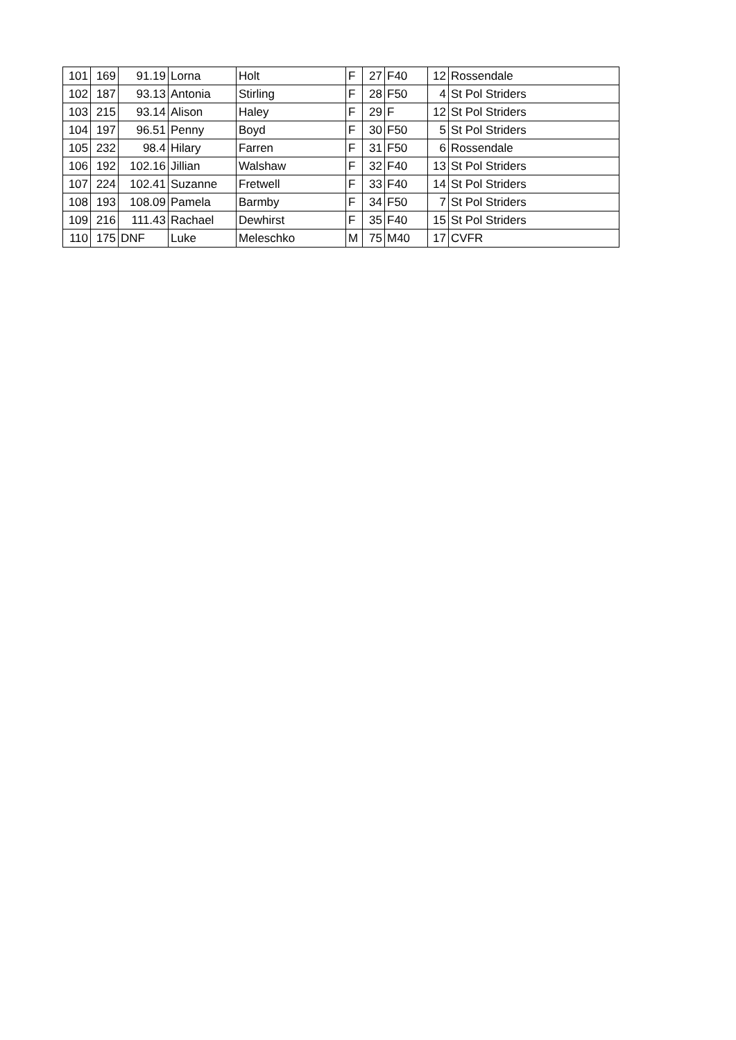| 101 | 169 | 91.19 | Lorna | Holt | F | 27 | F40 | 12 | Rossendale |
| 102 | 187 | 93.13 | Antonia | Stirling | F | 28 | F50 | 4 | St Pol Striders |
| 103 | 215 | 93.14 | Alison | Haley | F | 29 | F | 12 | St Pol Striders |
| 104 | 197 | 96.51 | Penny | Boyd | F | 30 | F50 | 5 | St Pol Striders |
| 105 | 232 | 98.4 | Hilary | Farren | F | 31 | F50 | 6 | Rossendale |
| 106 | 192 | 102.16 | Jillian | Walshaw | F | 32 | F40 | 13 | St Pol Striders |
| 107 | 224 | 102.41 | Suzanne | Fretwell | F | 33 | F40 | 14 | St Pol Striders |
| 108 | 193 | 108.09 | Pamela | Barmby | F | 34 | F50 | 7 | St Pol Striders |
| 109 | 216 | 111.43 | Rachael | Dewhirst | F | 35 | F40 | 15 | St Pol Striders |
| 110 | 175 | DNF | Luke | Meleschko | M | 75 | M40 | 17 | CVFR |